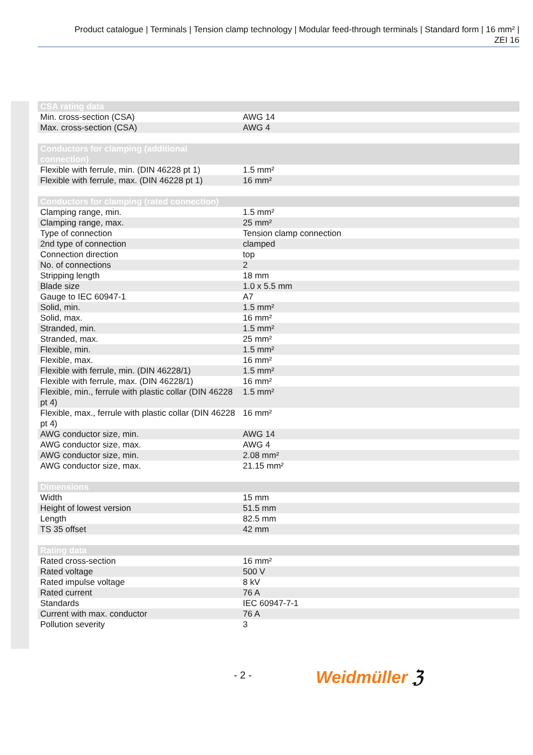Product catalogue | Terminals | Tension clamp technology | Modular feed-through terminals | Standard form | 16 mm² |
ZEI 16
| CSA rating data | |
| --- | --- |
| Min. cross-section (CSA) | AWG 14 |
| Max. cross-section (CSA) | AWG 4 |
| Conductors for clamping (additional connection) | |
| --- | --- |
| Flexible with ferrule, min. (DIN 46228 pt 1) | 1.5 mm² |
| Flexible with ferrule, max. (DIN 46228 pt 1) | 16 mm² |
| Conductors for clamping (rated connection) | |
| --- | --- |
| Clamping range, min. | 1.5 mm² |
| Clamping range, max. | 25 mm² |
| Type of connection | Tension clamp connection |
| 2nd type of connection | clamped |
| Connection direction | top |
| No. of connections | 2 |
| Stripping length | 18 mm |
| Blade size | 1.0 x 5.5 mm |
| Gauge to IEC 60947-1 | A7 |
| Solid, min. | 1.5 mm² |
| Solid, max. | 16 mm² |
| Stranded, min. | 1.5 mm² |
| Stranded, max. | 25 mm² |
| Flexible, min. | 1.5 mm² |
| Flexible, max. | 16 mm² |
| Flexible with ferrule, min. (DIN 46228/1) | 1.5 mm² |
| Flexible with ferrule, max. (DIN 46228/1) | 16 mm² |
| Flexible, min., ferrule with plastic collar (DIN 46228 pt 4) | 1.5 mm² |
| Flexible, max., ferrule with plastic collar (DIN 46228 pt 4) | 16 mm² |
| AWG conductor size, min. | AWG 14 |
| AWG conductor size, max. | AWG 4 |
| AWG conductor size, min. | 2.08 mm² |
| AWG conductor size, max. | 21.15 mm² |
| Dimensions | |
| --- | --- |
| Width | 15 mm |
| Height of lowest version | 51.5 mm |
| Length | 82.5 mm |
| TS 35 offset | 42 mm |
| Rating data | |
| --- | --- |
| Rated cross-section | 16 mm² |
| Rated voltage | 500 V |
| Rated impulse voltage | 8 kV |
| Rated current | 76 A |
| Standards | IEC 60947-7-1 |
| Current with max. conductor | 76 A |
| Pollution severity | 3 |
- 2 - Weidmüller ℨ